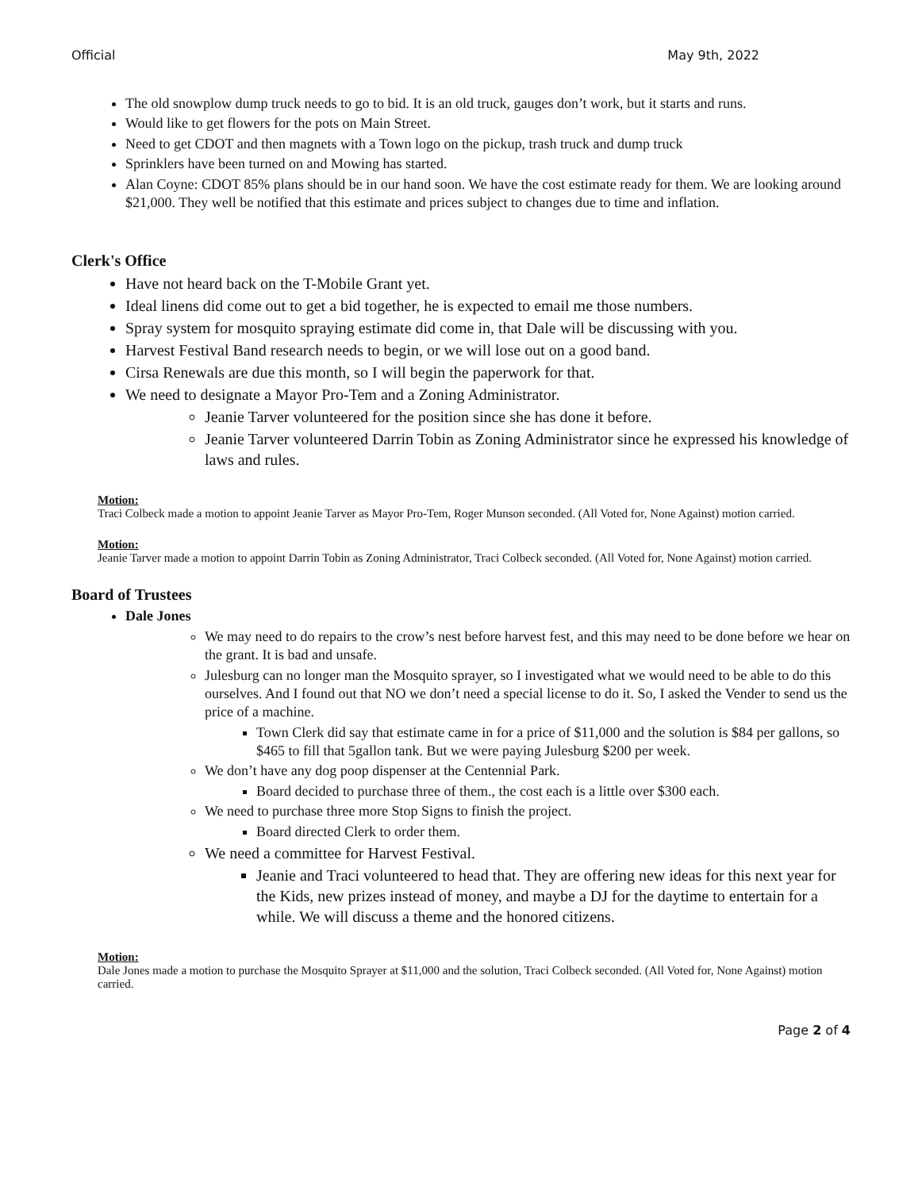Official May 9th, 2022
The old snowplow dump truck needs to go to bid. It is an old truck, gauges don’t work, but it starts and runs.
Would like to get flowers for the pots on Main Street.
Need to get CDOT and then magnets with a Town logo on the pickup, trash truck and dump truck
Sprinklers have been turned on and Mowing has started.
Alan Coyne: CDOT 85% plans should be in our hand soon. We have the cost estimate ready for them. We are looking around $21,000. They well be notified that this estimate and prices subject to changes due to time and inflation.
Clerk's Office
Have not heard back on the T-Mobile Grant yet.
Ideal linens did come out to get a bid together, he is expected to email me those numbers.
Spray system for mosquito spraying estimate did come in, that Dale will be discussing with you.
Harvest Festival Band research needs to begin, or we will lose out on a good band.
Cirsa Renewals are due this month, so I will begin the paperwork for that.
We need to designate a Mayor Pro-Tem and a Zoning Administrator.
Jeanie Tarver volunteered for the position since she has done it before.
Jeanie Tarver volunteered Darrin Tobin as Zoning Administrator since he expressed his knowledge of laws and rules.
Motion:
Traci Colbeck made a motion to appoint Jeanie Tarver as Mayor Pro-Tem, Roger Munson seconded. (All Voted for, None Against) motion carried.
Motion:
Jeanie Tarver made a motion to appoint Darrin Tobin as Zoning Administrator, Traci Colbeck seconded. (All Voted for, None Against) motion carried.
Board of Trustees
Dale Jones
We may need to do repairs to the crow’s nest before harvest fest, and this may need to be done before we hear on the grant. It is bad and unsafe.
Julesburg can no longer man the Mosquito sprayer, so I investigated what we would need to be able to do this ourselves. And I found out that NO we don’t need a special license to do it. So, I asked the Vender to send us the price of a machine.
Town Clerk did say that estimate came in for a price of $11,000 and the solution is $84 per gallons, so $465 to fill that 5gallon tank. But we were paying Julesburg $200 per week.
We don’t have any dog poop dispenser at the Centennial Park.
Board decided to purchase three of them., the cost each is a little over $300 each.
We need to purchase three more Stop Signs to finish the project.
Board directed Clerk to order them.
We need a committee for Harvest Festival.
Jeanie and Traci volunteered to head that. They are offering new ideas for this next year for the Kids, new prizes instead of money, and maybe a DJ for the daytime to entertain for a while. We will discuss a theme and the honored citizens.
Motion:
Dale Jones made a motion to purchase the Mosquito Sprayer at $11,000 and the solution, Traci Colbeck seconded. (All Voted for, None Against) motion carried.
Page 2 of 4